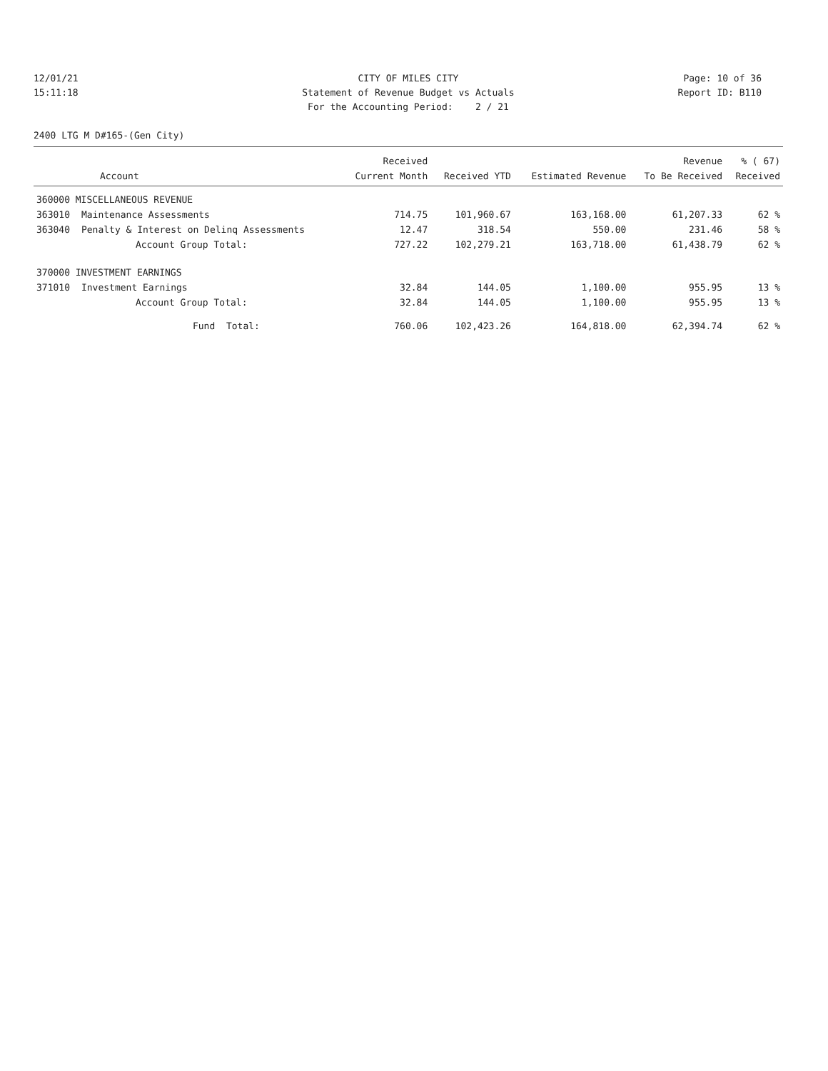12/01/21
CITY OF MILES CITY
Page: 10 of 36
15:11:18
Statement of Revenue Budget vs Actuals
Report ID: B110
For the Accounting Period: 2 / 21
2400 LTG M D#165-(Gen City)
| | | Received | | | Revenue | % ( 67) |
| --- | --- | --- | --- | --- | --- | --- |
| | Account | Current Month | Received YTD | Estimated Revenue | To Be Received | Received |
| 360000 MISCELLANEOUS REVENUE | | | | | | |
| 363010 | Maintenance Assessments | 714.75 | 101,960.67 | 163,168.00 | 61,207.33 | 62 % |
| 363040 | Penalty & Interest on Delinq Assessments | 12.47 | 318.54 | 550.00 | 231.46 | 58 % |
| | Account Group Total: | 727.22 | 102,279.21 | 163,718.00 | 61,438.79 | 62 % |
| 370000 INVESTMENT EARNINGS | | | | | | |
| 371010 | Investment Earnings | 32.84 | 144.05 | 1,100.00 | 955.95 | 13 % |
| | Account Group Total: | 32.84 | 144.05 | 1,100.00 | 955.95 | 13 % |
| | Fund Total: | 760.06 | 102,423.26 | 164,818.00 | 62,394.74 | 62 % |